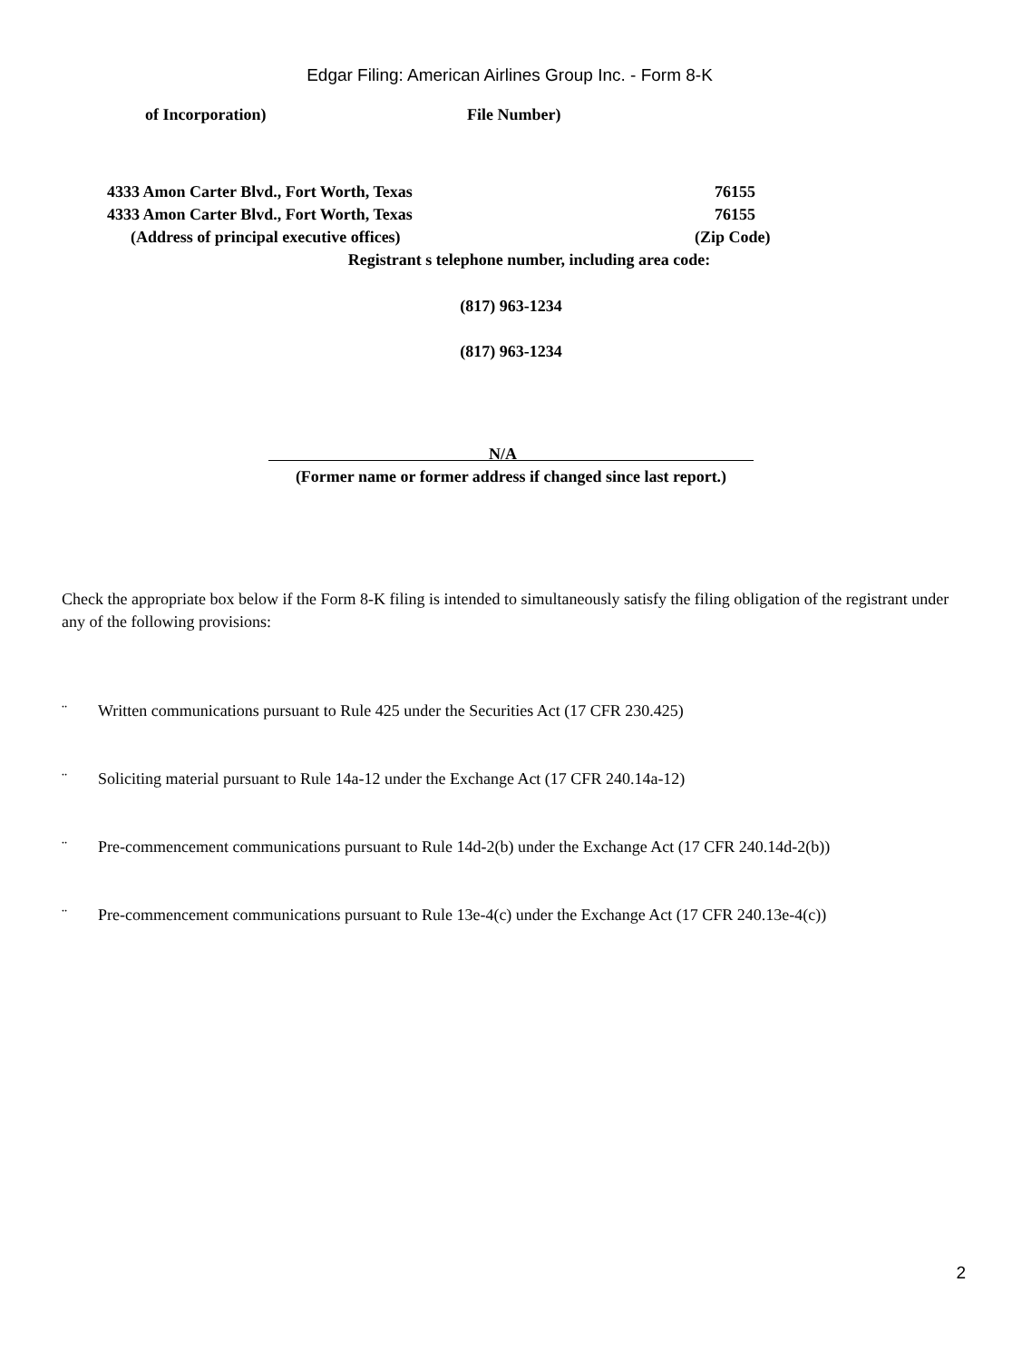Edgar Filing: American Airlines Group Inc. - Form 8-K
of Incorporation) File Number)
4333 Amon Carter Blvd., Fort Worth, Texas 76155
4333 Amon Carter Blvd., Fort Worth, Texas 76155
(Address of principal executive offices) (Zip Code)
Registrant s telephone number, including area code:
(817) 963-1234
(817) 963-1234
N/A
(Former name or former address if changed since last report.)
Check the appropriate box below if the Form 8-K filing is intended to simultaneously satisfy the filing obligation of the registrant under any of the following provisions:
¨ Written communications pursuant to Rule 425 under the Securities Act (17 CFR 230.425)
¨ Soliciting material pursuant to Rule 14a-12 under the Exchange Act (17 CFR 240.14a-12)
¨ Pre-commencement communications pursuant to Rule 14d-2(b) under the Exchange Act (17 CFR 240.14d-2(b))
¨ Pre-commencement communications pursuant to Rule 13e-4(c) under the Exchange Act (17 CFR 240.13e-4(c))
2